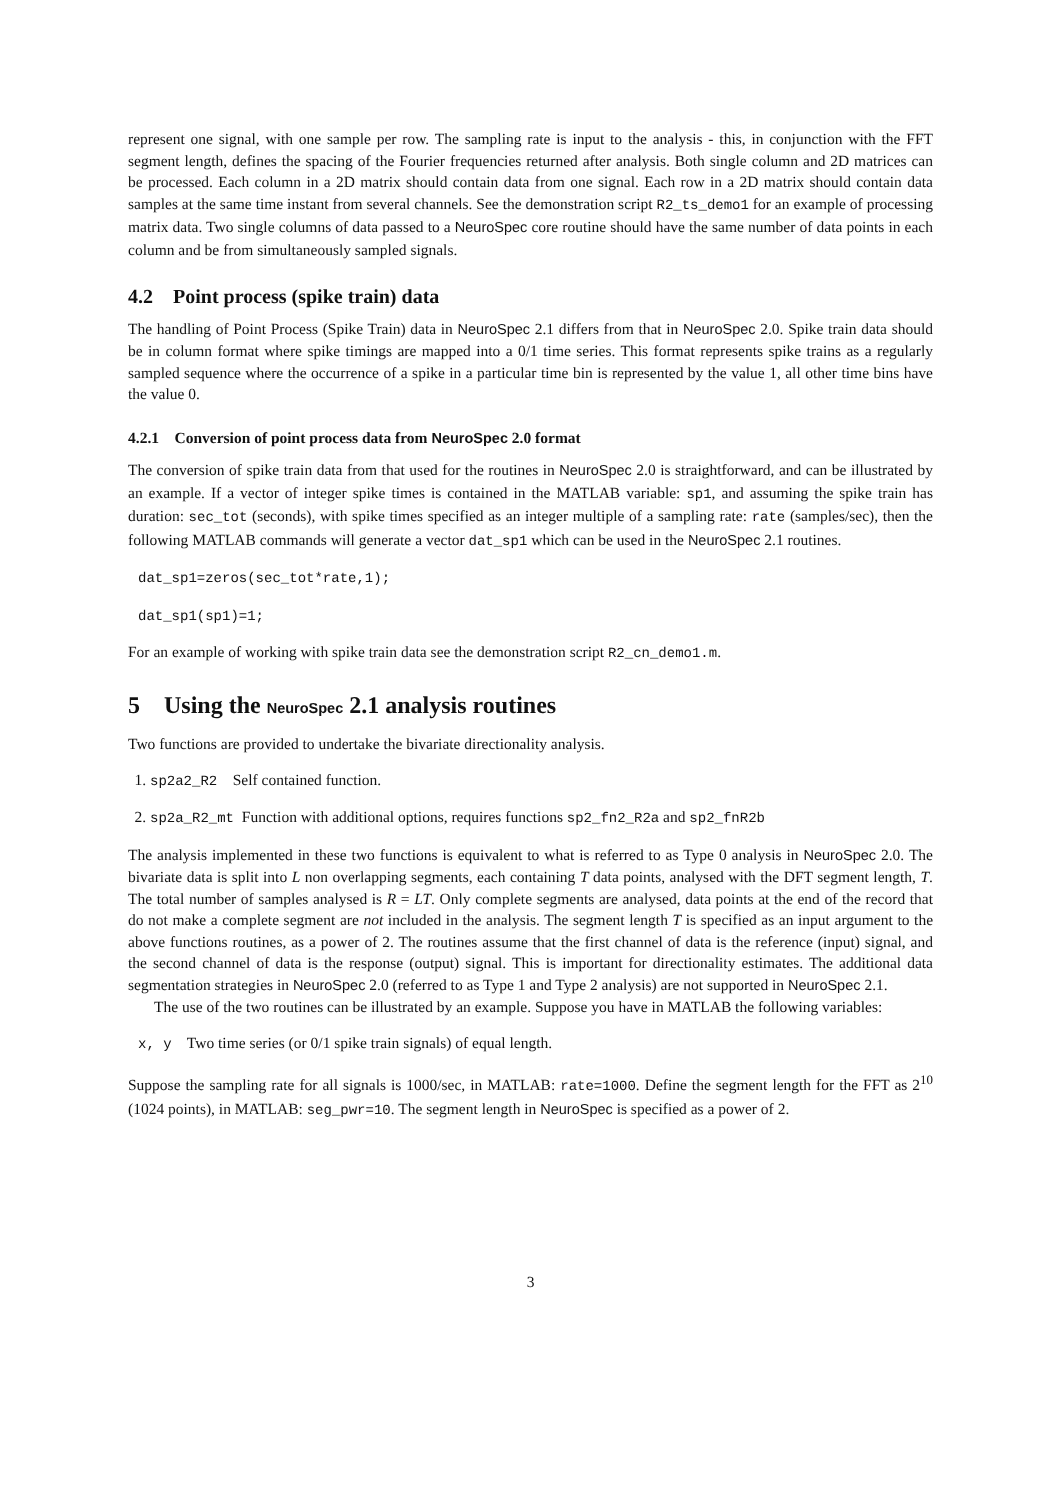represent one signal, with one sample per row. The sampling rate is input to the analysis - this, in conjunction with the FFT segment length, defines the spacing of the Fourier frequencies returned after analysis. Both single column and 2D matrices can be processed. Each column in a 2D matrix should contain data from one signal. Each row in a 2D matrix should contain data samples at the same time instant from several channels. See the demonstration script R2_ts_demo1 for an example of processing matrix data. Two single columns of data passed to a NeuroSpec core routine should have the same number of data points in each column and be from simultaneously sampled signals.
4.2 Point process (spike train) data
The handling of Point Process (Spike Train) data in NeuroSpec 2.1 differs from that in NeuroSpec 2.0. Spike train data should be in column format where spike timings are mapped into a 0/1 time series. This format represents spike trains as a regularly sampled sequence where the occurrence of a spike in a particular time bin is represented by the value 1, all other time bins have the value 0.
4.2.1 Conversion of point process data from NeuroSpec 2.0 format
The conversion of spike train data from that used for the routines in NeuroSpec 2.0 is straightforward, and can be illustrated by an example. If a vector of integer spike times is contained in the MATLAB variable: sp1, and assuming the spike train has duration: sec_tot (seconds), with spike times specified as an integer multiple of a sampling rate: rate (samples/sec), then the following MATLAB commands will generate a vector dat_sp1 which can be used in the NeuroSpec 2.1 routines.
dat_sp1=zeros(sec_tot*rate,1);
dat_sp1(sp1)=1;
For an example of working with spike train data see the demonstration script R2_cn_demo1.m.
5 Using the NeuroSpec 2.1 analysis routines
Two functions are provided to undertake the bivariate directionality analysis.
1. sp2a2_R2 Self contained function.
2. sp2a_R2_mt Function with additional options, requires functions sp2_fn2_R2a and sp2_fnR2b
The analysis implemented in these two functions is equivalent to what is referred to as Type 0 analysis in NeuroSpec 2.0. The bivariate data is split into L non overlapping segments, each containing T data points, analysed with the DFT segment length, T. The total number of samples analysed is R = LT. Only complete segments are analysed, data points at the end of the record that do not make a complete segment are not included in the analysis. The segment length T is specified as an input argument to the above functions routines, as a power of 2. The routines assume that the first channel of data is the reference (input) signal, and the second channel of data is the response (output) signal. This is important for directionality estimates. The additional data segmentation strategies in NeuroSpec 2.0 (referred to as Type 1 and Type 2 analysis) are not supported in NeuroSpec 2.1.
The use of the two routines can be illustrated by an example. Suppose you have in MATLAB the following variables:
x, y Two time series (or 0/1 spike train signals) of equal length.
Suppose the sampling rate for all signals is 1000/sec, in MATLAB: rate=1000. Define the segment length for the FFT as 2<sup>10</sup> (1024 points), in MATLAB: seg_pwr=10. The segment length in NeuroSpec is specified as a power of 2.
3